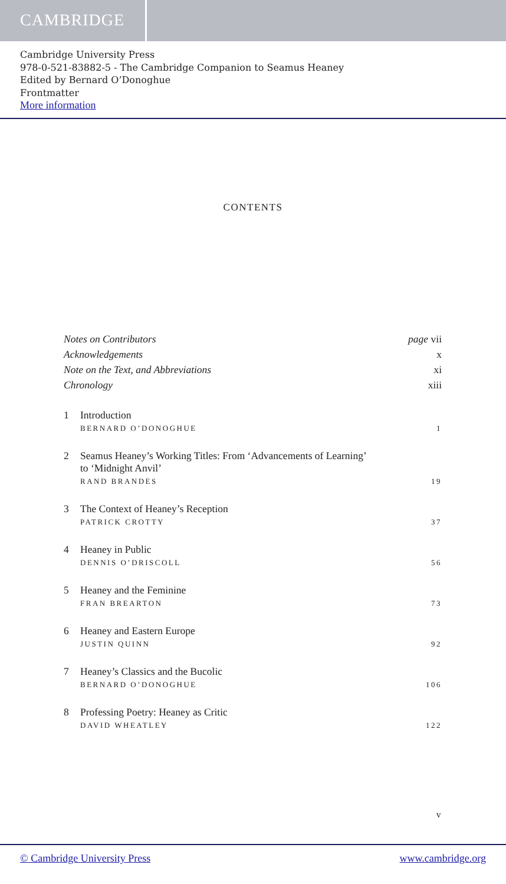CAMBRIDGE
Cambridge University Press
978-0-521-83882-5 - The Cambridge Companion to Seamus Heaney
Edited by Bernard O’Donoghue
Frontmatter
More information
CONTENTS
Notes on Contributors page vii
Acknowledgements x
Note on the Text, and Abbreviations xi
Chronology xiii
1 Introduction
BERNARD O’DONOGHUE 1
2 Seamus Heaney’s Working Titles: From ‘Advancements of Learning’
to ‘Midnight Anvil’
RAND BRANDES 19
3 The Context of Heaney’s Reception
PATRICK CROTTY 37
4 Heaney in Public
DENNIS O’DRISCOLL 56
5 Heaney and the Feminine
FRAN BREARTON 73
6 Heaney and Eastern Europe
JUSTIN QUINN 92
7 Heaney’s Classics and the Bucolic
BERNARD O’DONOGHUE 106
8 Professing Poetry: Heaney as Critic
DAVID WHEATLEY 122
v
© Cambridge University Press www.cambridge.org